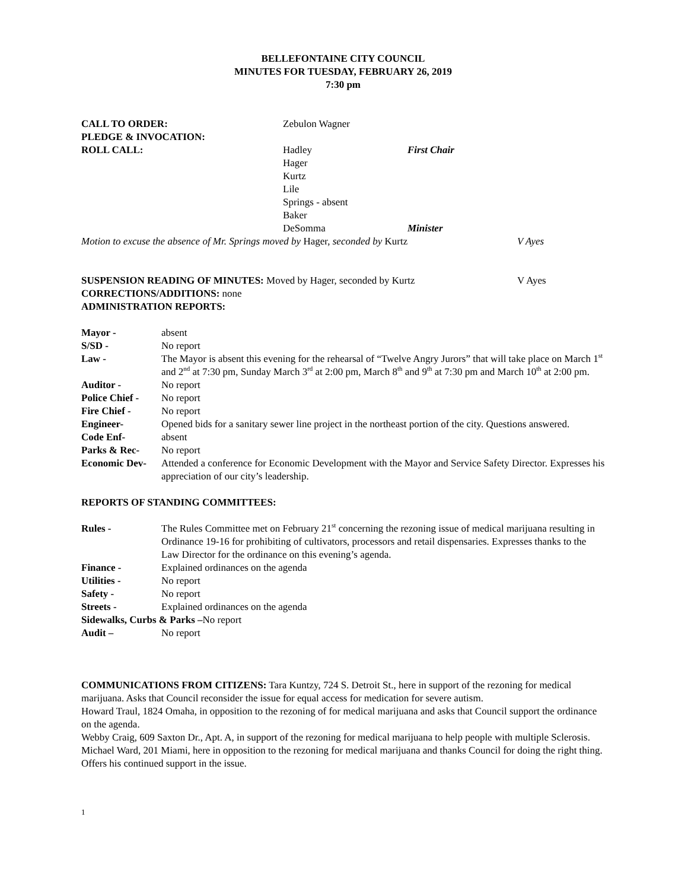BELLEFONTAINE CITY COUNCIL
MINUTES FOR TUESDAY, FEBRUARY 26, 2019
7:30 pm
CALL TO ORDER: Zebulon Wagner
PLEDGE & INVOCATION:
ROLL CALL: Hadley First Chair
Hager
Kurtz
Lile
Springs - absent
Baker
DeSomma Minister
Motion to excuse the absence of Mr. Springs moved by Hager, seconded by Kurtz
V Ayes
SUSPENSION READING OF MINUTES: Moved by Hager, seconded by Kurtz V Ayes
CORRECTIONS/ADDITIONS: none
ADMINISTRATION REPORTS:
Mayor - absent
S/SD - No report
Law - The Mayor is absent this evening for the rehearsal of “Twelve Angry Jurors” that will take place on March 1<sup>st</sup> and 2<sup>nd</sup> at 7:30 pm, Sunday March 3<sup>rd</sup> at 2:00 pm, March 8<sup>th</sup> and 9<sup>th</sup> at 7:30 pm and March 10<sup>th</sup> at 2:00 pm.
Auditor - No report
Police Chief -
No report
Fire Chief - No report
Engineer- Opened bids for a sanitary sewer line project in the northeast portion of the city. Questions answered.
Code Enf- absent
Parks & Rec- No report
Economic Dev- Attended a conference for Economic Development with the Mayor and Service Safety Director. Expresses his appreciation of our city’s leadership.
REPORTS OF STANDING COMMITTEES:
Rules - The Rules Committee met on February 21<sup>st</sup> concerning the rezoning issue of medical marijuana resulting in Ordinance 19-16 for prohibiting of cultivators, processors and retail dispensaries. Expresses thanks to the Law Director for the ordinance on this evening’s agenda.
Finance - Explained ordinances on the agenda
Utilities - No report
Safety - No report
Streets - Explained ordinances on the agenda
Sidewalks, Curbs & Parks –No report
Audit – No report
COMMUNICATIONS FROM CITIZENS: Tara Kuntzy, 724 S. Detroit St., here in support of the rezoning for medical marijuana. Asks that Council reconsider the issue for equal access for medication for severe autism.
Howard Traul, 1824 Omaha, in opposition to the rezoning of for medical marijuana and asks that Council support the ordinance on the agenda.
Webby Craig, 609 Saxton Dr., Apt. A, in support of the rezoning for medical marijuana to help people with multiple Sclerosis.
Michael Ward, 201 Miami, here in opposition to the rezoning for medical marijuana and thanks Council for doing the right thing. Offers his continued support in the issue.
1